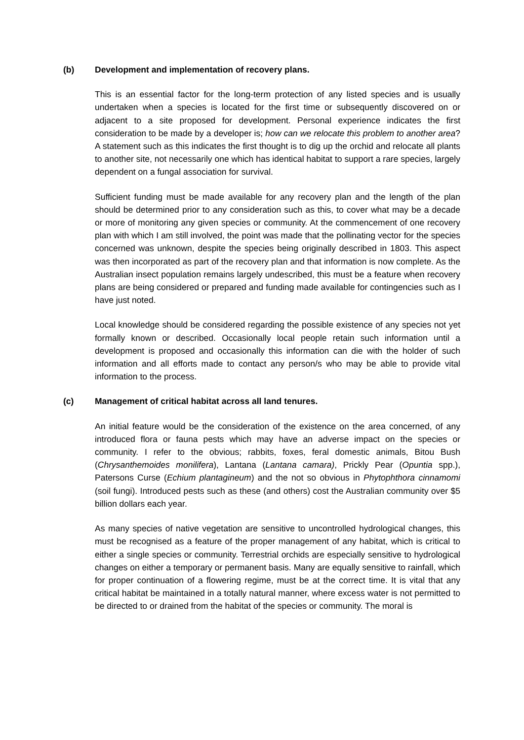(b) Development and implementation of recovery plans.
This is an essential factor for the long-term protection of any listed species and is usually undertaken when a species is located for the first time or subsequently discovered on or adjacent to a site proposed for development. Personal experience indicates the first consideration to be made by a developer is; how can we relocate this problem to another area? A statement such as this indicates the first thought is to dig up the orchid and relocate all plants to another site, not necessarily one which has identical habitat to support a rare species, largely dependent on a fungal association for survival.
Sufficient funding must be made available for any recovery plan and the length of the plan should be determined prior to any consideration such as this, to cover what may be a decade or more of monitoring any given species or community. At the commencement of one recovery plan with which I am still involved, the point was made that the pollinating vector for the species concerned was unknown, despite the species being originally described in 1803. This aspect was then incorporated as part of the recovery plan and that information is now complete. As the Australian insect population remains largely undescribed, this must be a feature when recovery plans are being considered or prepared and funding made available for contingencies such as I have just noted.
Local knowledge should be considered regarding the possible existence of any species not yet formally known or described. Occasionally local people retain such information until a development is proposed and occasionally this information can die with the holder of such information and all efforts made to contact any person/s who may be able to provide vital information to the process.
(c) Management of critical habitat across all land tenures.
An initial feature would be the consideration of the existence on the area concerned, of any introduced flora or fauna pests which may have an adverse impact on the species or community. I refer to the obvious; rabbits, foxes, feral domestic animals, Bitou Bush (Chrysanthemoides monilifera), Lantana (Lantana camara), Prickly Pear (Opuntia spp.), Patersons Curse (Echium plantagineum) and the not so obvious in Phytophthora cinnamomi (soil fungi). Introduced pests such as these (and others) cost the Australian community over $5 billion dollars each year.
As many species of native vegetation are sensitive to uncontrolled hydrological changes, this must be recognised as a feature of the proper management of any habitat, which is critical to either a single species or community. Terrestrial orchids are especially sensitive to hydrological changes on either a temporary or permanent basis. Many are equally sensitive to rainfall, which for proper continuation of a flowering regime, must be at the correct time. It is vital that any critical habitat be maintained in a totally natural manner, where excess water is not permitted to be directed to or drained from the habitat of the species or community. The moral is